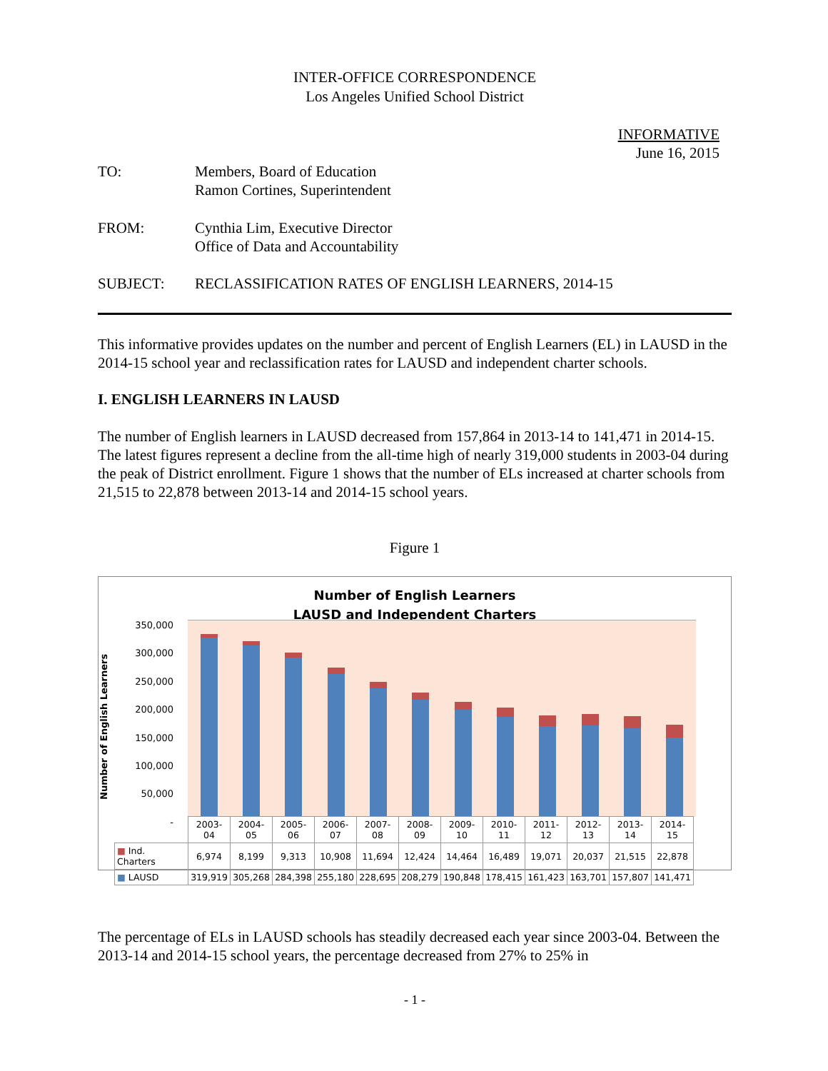INTER-OFFICE CORRESPONDENCE
Los Angeles Unified School District
INFORMATIVE
June 16, 2015
TO: Members, Board of Education
Ramon Cortines, Superintendent
FROM: Cynthia Lim, Executive Director
Office of Data and Accountability
SUBJECT: RECLASSIFICATION RATES OF ENGLISH LEARNERS, 2014-15
This informative provides updates on the number and percent of English Learners (EL) in LAUSD in the 2014-15 school year and reclassification rates for LAUSD and independent charter schools.
I. ENGLISH LEARNERS IN LAUSD
The number of English learners in LAUSD decreased from 157,864 in 2013-14 to 141,471 in 2014-15. The latest figures represent a decline from the all-time high of nearly 319,000 students in 2003-04 during the peak of District enrollment. Figure 1 shows that the number of ELs increased at charter schools from 21,515 to 22,878 between 2013-14 and 2014-15 school years.
Figure 1
Number of English Learners
LAUSD and Independent Charters
Number of English Learners
350,000
300,000
250,000
200,000
150,000
100,000
50,000
-
| | 2003-04 | 2004-05 | 2005-06 | 2006-07 | 2007-08 | 2008-09 | 2009-10 | 2010-11 | 2011-12 | 2012-13 | 2013-14 | 2014-15 |
| --- | --- | --- | --- | --- | --- | --- | --- | --- | --- | --- | --- | --- |
| ■ Ind. Charters | 6,974 | 8,199 | 9,313 | 10,908 | 11,694 | 12,424 | 14,464 | 16,489 | 19,071 | 20,037 | 21,515 | 22,878 |
| ■ LAUSD | 319,919 | 305,268 | 284,398 | 255,180 | 228,695 | 208,279 | 190,848 | 178,415 | 161,423 | 163,701 | 157,807 | 141,471 |
The percentage of ELs in LAUSD schools has steadily decreased each year since 2003-04. Between the 2013-14 and 2014-15 school years, the percentage decreased from 27% to 25% in
- 1 -